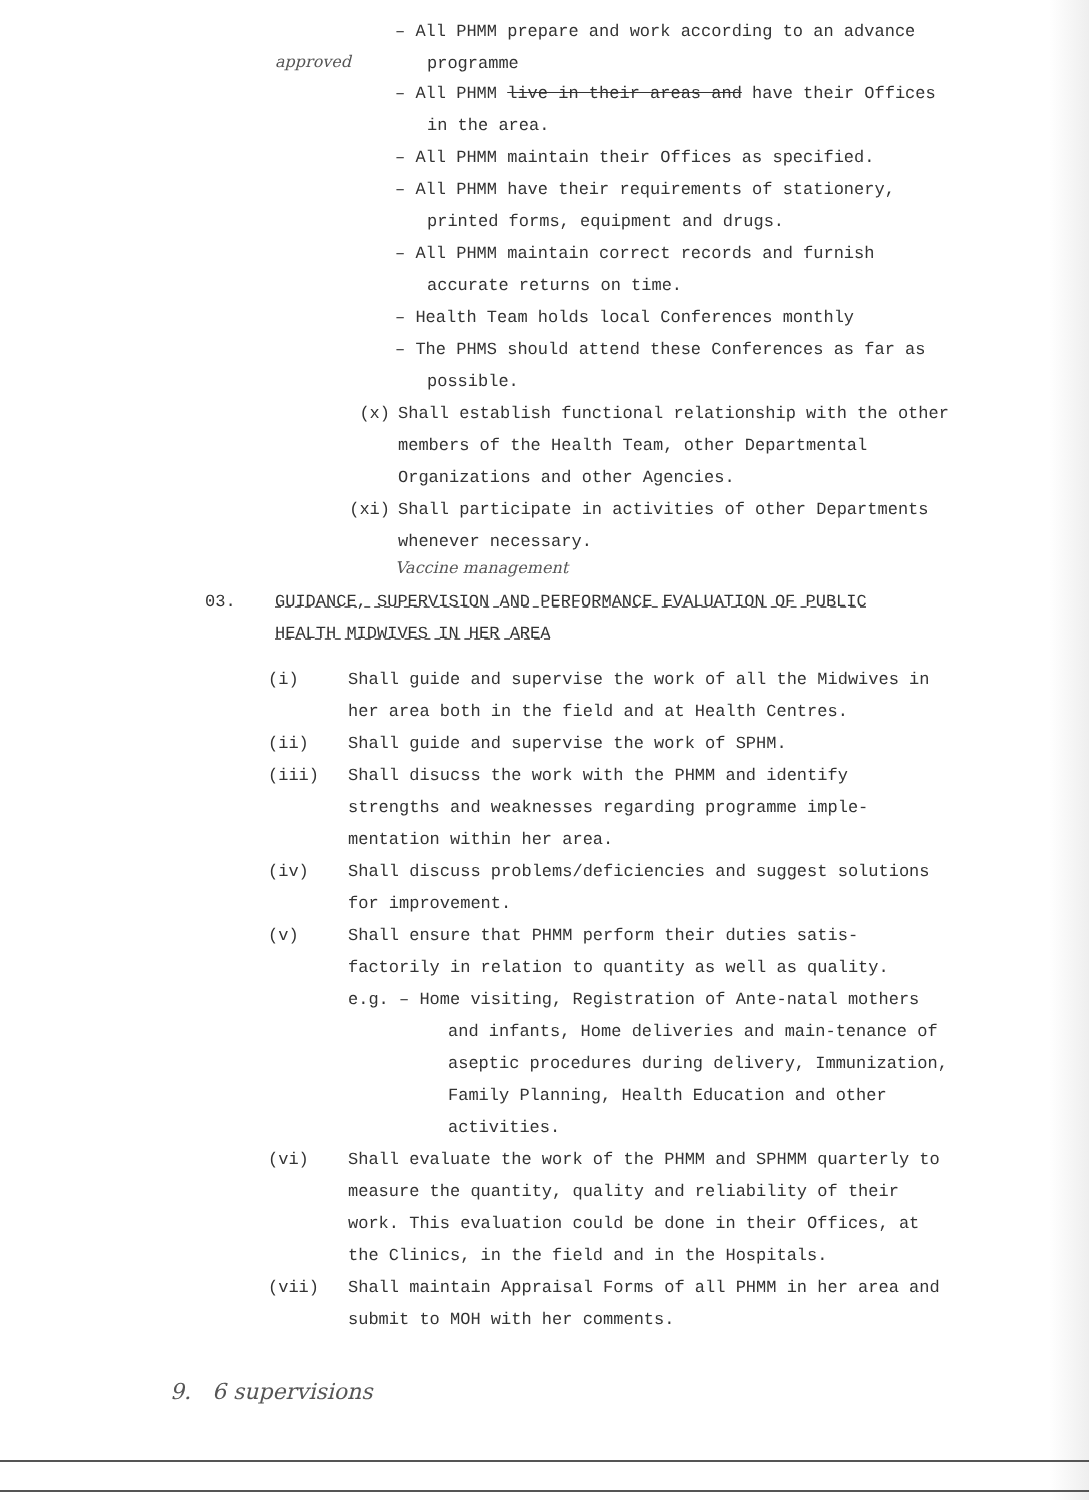– All PHMM prepare and work according to an advance programme
approved
– All PHMM live in their areas and have their Offices in the area.
– All PHMM maintain their Offices as specified.
– All PHMM have their requirements of stationery, printed forms, equipment and drugs.
– All PHMM maintain correct records and furnish accurate returns on time.
– Health Team holds local Conferences monthly
– The PHMS should attend these Conferences as far as possible.
(x) Shall establish functional relationship with the other members of the Health Team, other Departmental Organizations and other Agencies.
(xi) Shall participate in activities of other Departments whenever necessary.
Vaccine management
03. GUIDANCE, SUPERVISION AND PERFORMANCE EVALUATION OF PUBLIC HEALTH MIDWIVES IN HER AREA
(i) Shall guide and supervise the work of all the Midwives in her area both in the field and at Health Centres.
(ii) Shall guide and supervise the work of SPHM.
(iii) Shall disucss the work with the PHMM and identify strengths and weaknesses regarding programme imple-mentation within her area.
(iv) Shall discuss problems/deficiencies and suggest solutions for improvement.
(v) Shall ensure that PHMM perform their duties satis-factorily in relation to quantity as well as quality.
e.g. – Home visiting, Registration of Ante-natal mothers and infants, Home deliveries and main-tenance of aseptic procedures during delivery, Immunization, Family Planning, Health Education and other activities.
(vi) Shall evaluate the work of the PHMM and SPHMM quarterly to measure the quantity, quality and reliability of their work. This evaluation could be done in their Offices, at the Clinics, in the field and in the Hospitals.
(vii) Shall maintain Appraisal Forms of all PHMM in her area and submit to MOH with her comments.
9. 6 supervisions